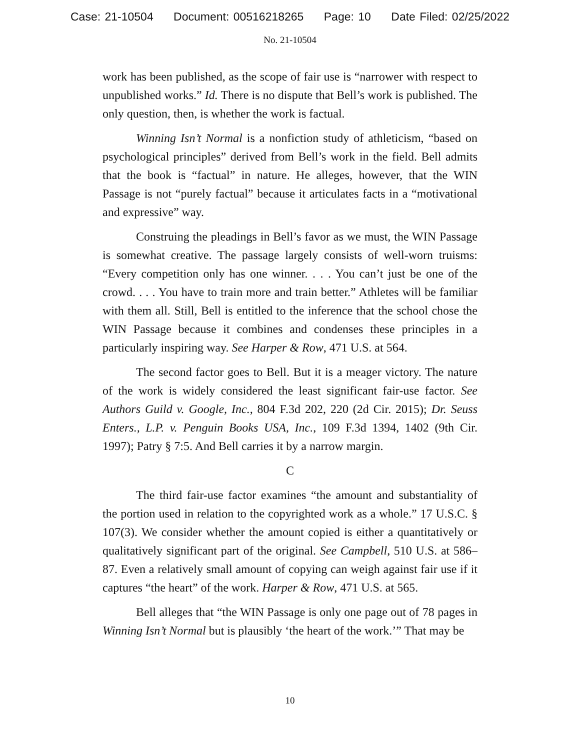Case: 21-10504 Document: 00516218265 Page: 10 Date Filed: 02/25/2022
No. 21-10504
work has been published, as the scope of fair use is “narrower with respect to unpublished works.” Id. There is no dispute that Bell’s work is published. The only question, then, is whether the work is factual.
Winning Isn’t Normal is a nonfiction study of athleticism, “based on psychological principles” derived from Bell’s work in the field. Bell admits that the book is “factual” in nature. He alleges, however, that the WIN Passage is not “purely factual” because it articulates facts in a “motivational and expressive” way.
Construing the pleadings in Bell’s favor as we must, the WIN Passage is somewhat creative. The passage largely consists of well-worn truisms: “Every competition only has one winner. . . . You can’t just be one of the crowd. . . . You have to train more and train better.” Athletes will be familiar with them all. Still, Bell is entitled to the inference that the school chose the WIN Passage because it combines and condenses these principles in a particularly inspiring way. See Harper & Row, 471 U.S. at 564.
The second factor goes to Bell. But it is a meager victory. The nature of the work is widely considered the least significant fair-use factor. See Authors Guild v. Google, Inc., 804 F.3d 202, 220 (2d Cir. 2015); Dr. Seuss Enters., L.P. v. Penguin Books USA, Inc., 109 F.3d 1394, 1402 (9th Cir. 1997); Patry § 7:5. And Bell carries it by a narrow margin.
C
The third fair-use factor examines “the amount and substantiality of the portion used in relation to the copyrighted work as a whole.” 17 U.S.C. § 107(3). We consider whether the amount copied is either a quantitatively or qualitatively significant part of the original. See Campbell, 510 U.S. at 586–87. Even a relatively small amount of copying can weigh against fair use if it captures “the heart” of the work. Harper & Row, 471 U.S. at 565.
Bell alleges that “the WIN Passage is only one page out of 78 pages in Winning Isn’t Normal but is plausibly ‘the heart of the work.’” That may be
10